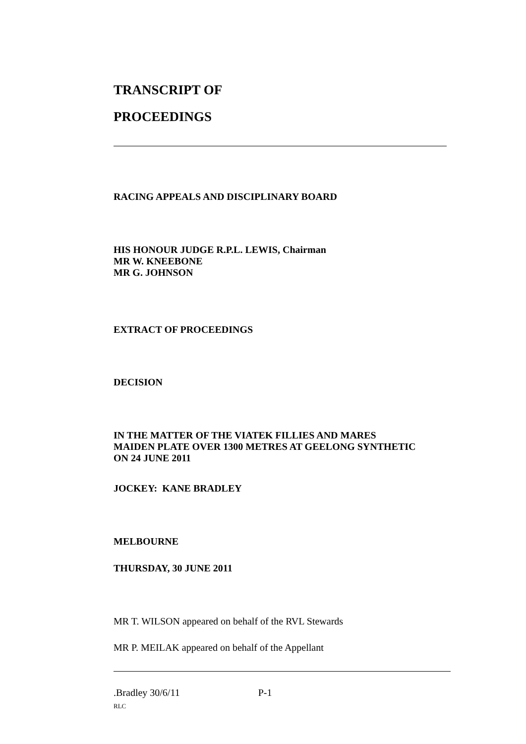TRANSCRIPT OF
PROCEEDINGS
RACING APPEALS AND DISCIPLINARY BOARD
HIS HONOUR JUDGE R.P.L. LEWIS, Chairman
MR W. KNEEBONE
MR G. JOHNSON
EXTRACT OF PROCEEDINGS
DECISION
IN THE MATTER OF THE VIATEK FILLIES AND MARES
MAIDEN PLATE OVER 1300 METRES AT GEELONG SYNTHETIC
ON 24 JUNE 2011
JOCKEY: KANE BRADLEY
MELBOURNE
THURSDAY, 30 JUNE 2011
MR T. WILSON appeared on behalf of the RVL Stewards
MR P. MEILAK appeared on behalf of the Appellant
.Bradley 30/6/11 P-1
RLC